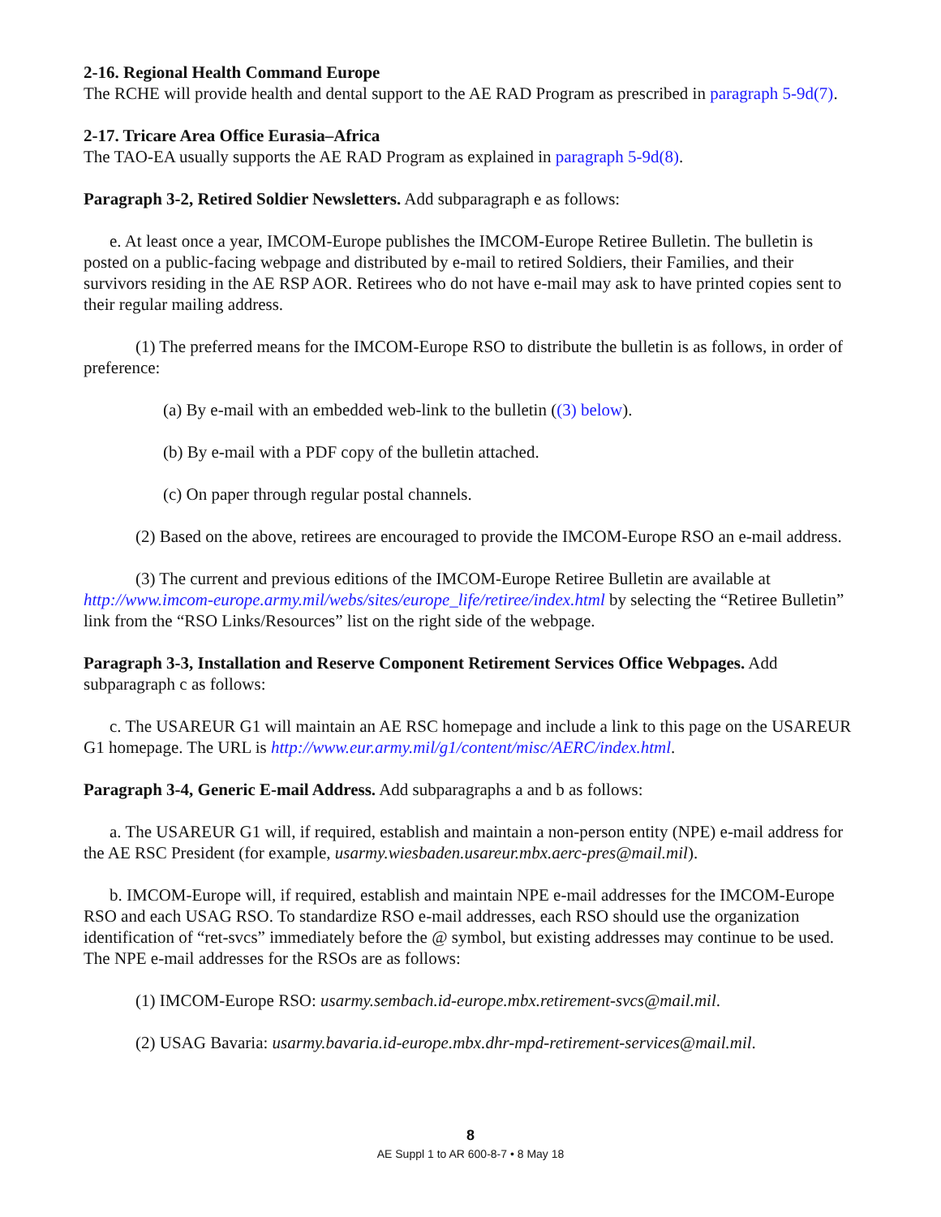2-16. Regional Health Command Europe
The RCHE will provide health and dental support to the AE RAD Program as prescribed in paragraph 5-9d(7).
2-17. Tricare Area Office Eurasia–Africa
The TAO-EA usually supports the AE RAD Program as explained in paragraph 5-9d(8).
Paragraph 3-2, Retired Soldier Newsletters. Add subparagraph e as follows:
e. At least once a year, IMCOM-Europe publishes the IMCOM-Europe Retiree Bulletin. The bulletin is posted on a public-facing webpage and distributed by e-mail to retired Soldiers, their Families, and their survivors residing in the AE RSP AOR. Retirees who do not have e-mail may ask to have printed copies sent to their regular mailing address.
(1) The preferred means for the IMCOM-Europe RSO to distribute the bulletin is as follows, in order of preference:
(a) By e-mail with an embedded web-link to the bulletin ((3) below).
(b) By e-mail with a PDF copy of the bulletin attached.
(c) On paper through regular postal channels.
(2) Based on the above, retirees are encouraged to provide the IMCOM-Europe RSO an e-mail address.
(3) The current and previous editions of the IMCOM-Europe Retiree Bulletin are available at http://www.imcom-europe.army.mil/webs/sites/europe_life/retiree/index.html by selecting the “Retiree Bulletin” link from the “RSO Links/Resources” list on the right side of the webpage.
Paragraph 3-3, Installation and Reserve Component Retirement Services Office Webpages. Add subparagraph c as follows:
c. The USAREUR G1 will maintain an AE RSC homepage and include a link to this page on the USAREUR G1 homepage. The URL is http://www.eur.army.mil/g1/content/misc/AERC/index.html.
Paragraph 3-4, Generic E-mail Address. Add subparagraphs a and b as follows:
a. The USAREUR G1 will, if required, establish and maintain a non-person entity (NPE) e-mail address for the AE RSC President (for example, usarmy.wiesbaden.usareur.mbx.aerc-pres@mail.mil).
b. IMCOM-Europe will, if required, establish and maintain NPE e-mail addresses for the IMCOM-Europe RSO and each USAG RSO. To standardize RSO e-mail addresses, each RSO should use the organization identification of “ret-svcs” immediately before the @ symbol, but existing addresses may continue to be used. The NPE e-mail addresses for the RSOs are as follows:
(1) IMCOM-Europe RSO: usarmy.sembach.id-europe.mbx.retirement-svcs@mail.mil.
(2) USAG Bavaria: usarmy.bavaria.id-europe.mbx.dhr-mpd-retirement-services@mail.mil.
8
AE Suppl 1 to AR 600-8-7 • 8 May 18